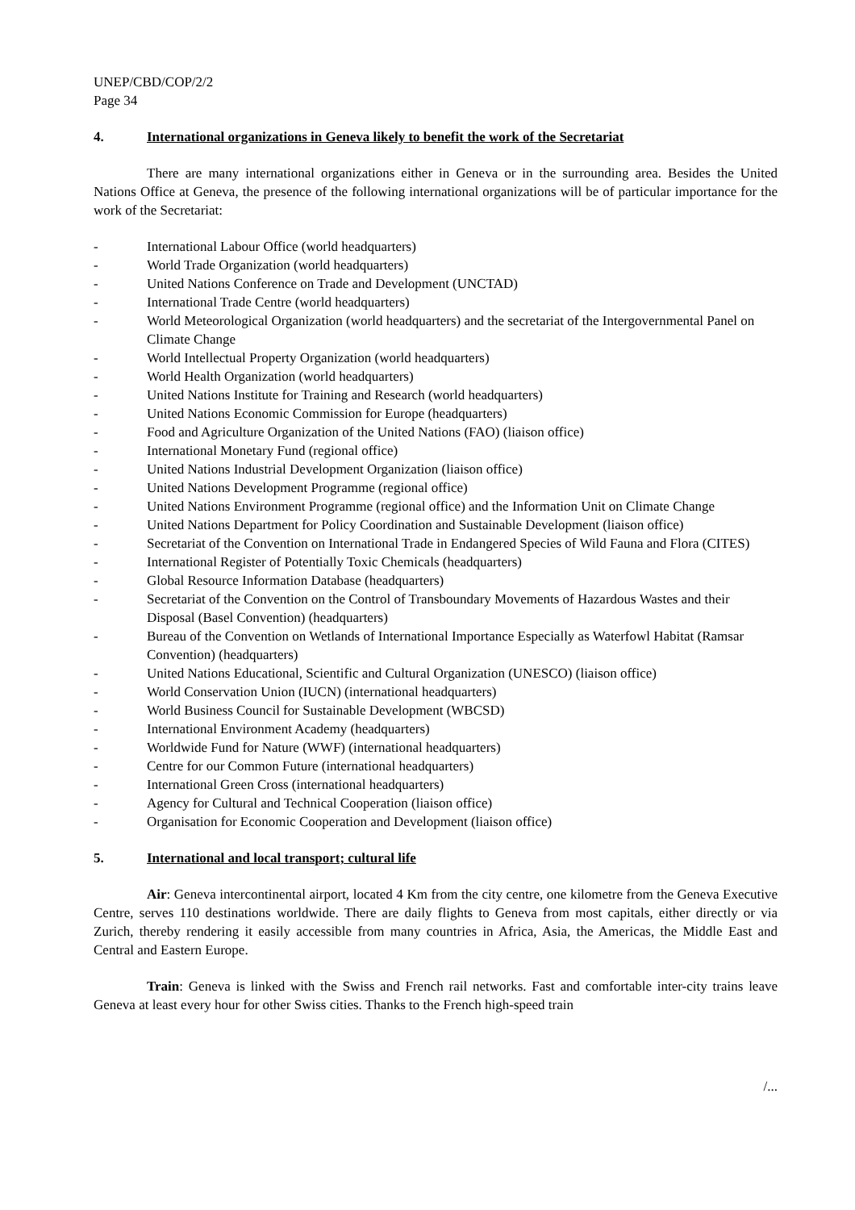UNEP/CBD/COP/2/2
Page 34
4. International organizations in Geneva likely to benefit the work of the Secretariat
There are many international organizations either in Geneva or in the surrounding area. Besides the United Nations Office at Geneva, the presence of the following international organizations will be of particular importance for the work of the Secretariat:
- International Labour Office (world headquarters)
- World Trade Organization (world headquarters)
- United Nations Conference on Trade and Development (UNCTAD)
- International Trade Centre (world headquarters)
- World Meteorological Organization (world headquarters) and the secretariat of the Intergovernmental Panel on Climate Change
- World Intellectual Property Organization (world headquarters)
- World Health Organization (world headquarters)
- United Nations Institute for Training and Research (world headquarters)
- United Nations Economic Commission for Europe (headquarters)
- Food and Agriculture Organization of the United Nations (FAO) (liaison office)
- International Monetary Fund (regional office)
- United Nations Industrial Development Organization (liaison office)
- United Nations Development Programme (regional office)
- United Nations Environment Programme (regional office) and the Information Unit on Climate Change
- United Nations Department for Policy Coordination and Sustainable Development (liaison office)
- Secretariat of the Convention on International Trade in Endangered Species of Wild Fauna and Flora (CITES)
- International Register of Potentially Toxic Chemicals (headquarters)
- Global Resource Information Database (headquarters)
- Secretariat of the Convention on the Control of Transboundary Movements of Hazardous Wastes and their Disposal (Basel Convention) (headquarters)
- Bureau of the Convention on Wetlands of International Importance Especially as Waterfowl Habitat (Ramsar Convention) (headquarters)
- United Nations Educational, Scientific and Cultural Organization (UNESCO) (liaison office)
- World Conservation Union (IUCN) (international headquarters)
- World Business Council for Sustainable Development (WBCSD)
- International Environment Academy (headquarters)
- Worldwide Fund for Nature (WWF) (international headquarters)
- Centre for our Common Future (international headquarters)
- International Green Cross (international headquarters)
- Agency for Cultural and Technical Cooperation (liaison office)
- Organisation for Economic Cooperation and Development (liaison office)
5. International and local transport; cultural life
Air: Geneva intercontinental airport, located 4 Km from the city centre, one kilometre from the Geneva Executive Centre, serves 110 destinations worldwide. There are daily flights to Geneva from most capitals, either directly or via Zurich, thereby rendering it easily accessible from many countries in Africa, Asia, the Americas, the Middle East and Central and Eastern Europe.
Train: Geneva is linked with the Swiss and French rail networks. Fast and comfortable inter-city trains leave Geneva at least every hour for other Swiss cities. Thanks to the French high-speed train
/...